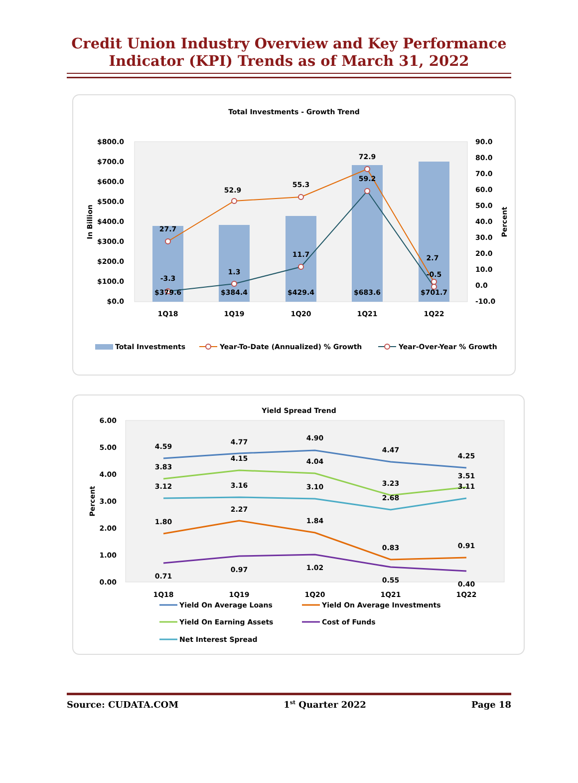Credit Union Industry Overview and Key Performance
Indicator (KPI) Trends as of March 31, 2022
Total Investments - Growth Trend
$800.0
$700.0
$600.0
$500.0
$400.0
$300.0
$200.0
$100.0
$0.0
90.0
80.0
70.0
60.0
50.0
40.0
30.0
20.0
10.0
0.0
-10.0
In Billion
Percent
27.7
52.9
55.3
72.9
2.7
-3.3
1.3
11.7
59.2
-0.5
$379.6
$384.4
$429.4
$683.6
$701.7
1Q18
1Q19
1Q20
1Q21
1Q22
Total Investments
Year-To-Date (Annualized) % Growth
Year-Over-Year % Growth
Yield Spread Trend
6.00
5.00
4.00
3.00
2.00
1.00
0.00
Percent
4.59
4.77
4.90
4.47
4.25
3.83
4.15
4.04
3.23
3.51
3.12
3.16
3.10
2.68
3.11
1.80
2.27
1.84
0.83
0.91
0.71
0.97
1.02
0.55
0.40
1Q18
1Q19
1Q20
1Q21
1Q22
Yield On Average Loans
Yield On Average Investments
Yield On Earning Assets
Cost of Funds
Net Interest Spread
Source: CUDATA.COM 1<sup>st</sup> Quarter 2022 Page 18